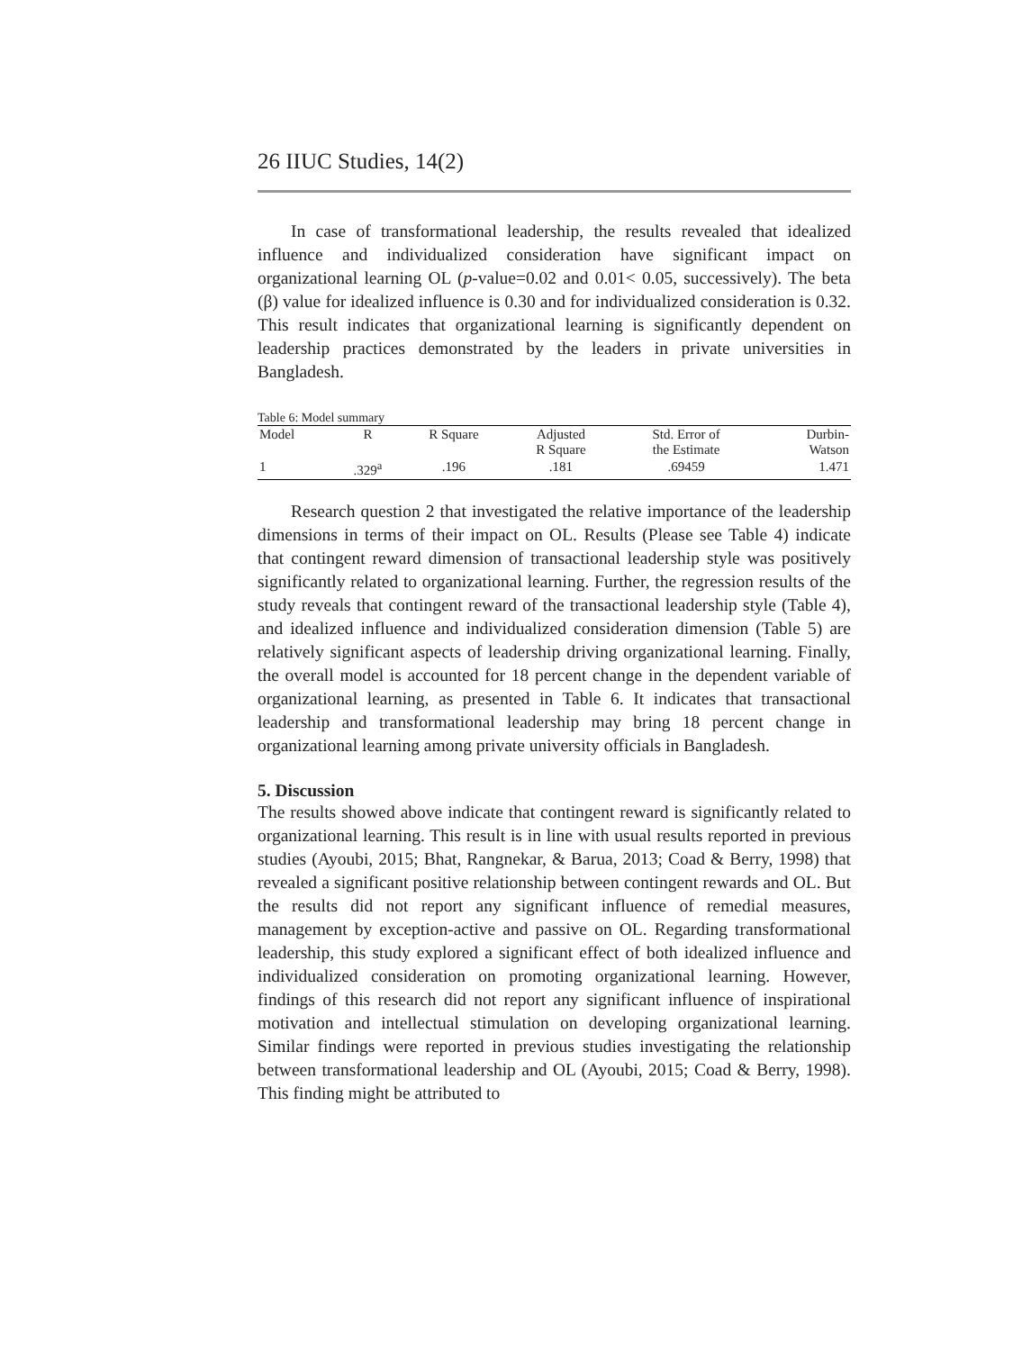26 IIUC Studies, 14(2)
In case of transformational leadership, the results revealed that idealized influence and individualized consideration have significant impact on organizational learning OL (p-value=0.02 and 0.01< 0.05, successively). The beta (β) value for idealized influence is 0.30 and for individualized consideration is 0.32. This result indicates that organizational learning is significantly dependent on leadership practices demonstrated by the leaders in private universities in Bangladesh.
Table 6: Model summary
| Model | R | R Square | Adjusted R Square | Std. Error of the Estimate | Durbin- Watson |
| --- | --- | --- | --- | --- | --- |
| 1 | .329<sup>a</sup> | .196 | .181 | .69459 | 1.471 |
Research question 2 that investigated the relative importance of the leadership dimensions in terms of their impact on OL. Results (Please see Table 4) indicate that contingent reward dimension of transactional leadership style was positively significantly related to organizational learning. Further, the regression results of the study reveals that contingent reward of the transactional leadership style (Table 4), and idealized influence and individualized consideration dimension (Table 5) are relatively significant aspects of leadership driving organizational learning. Finally, the overall model is accounted for 18 percent change in the dependent variable of organizational learning, as presented in Table 6. It indicates that transactional leadership and transformational leadership may bring 18 percent change in organizational learning among private university officials in Bangladesh.
5. Discussion
The results showed above indicate that contingent reward is significantly related to organizational learning. This result is in line with usual results reported in previous studies (Ayoubi, 2015; Bhat, Rangnekar, & Barua, 2013; Coad & Berry, 1998) that revealed a significant positive relationship between contingent rewards and OL. But the results did not report any significant influence of remedial measures, management by exception-active and passive on OL. Regarding transformational leadership, this study explored a significant effect of both idealized influence and individualized consideration on promoting organizational learning. However, findings of this research did not report any significant influence of inspirational motivation and intellectual stimulation on developing organizational learning. Similar findings were reported in previous studies investigating the relationship between transformational leadership and OL (Ayoubi, 2015; Coad & Berry, 1998). This finding might be attributed to